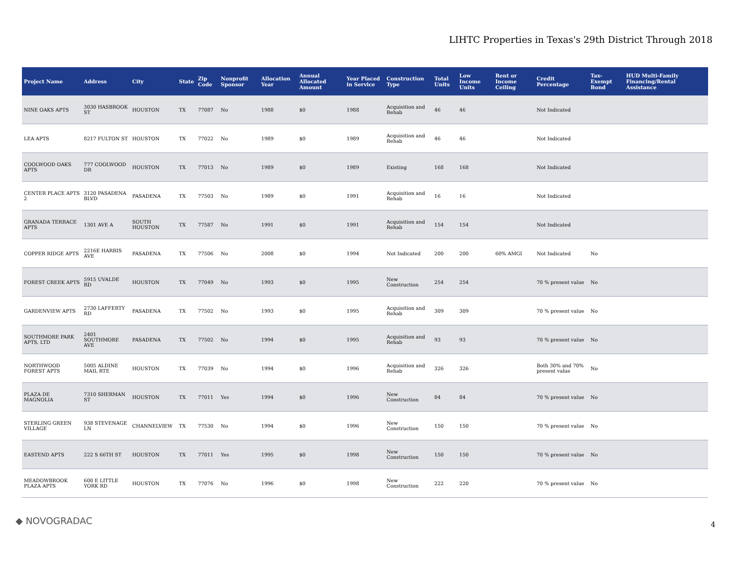LIHTC Properties in Texas's 29th District Through 2018
| Project Name | Address | City | State | Zip Code | Nonprofit Sponsor | Allocation Year | Annual Allocated Amount | Year Placed in Service | Construction Type | Total Units | Low Income Units | Rent or Income Ceiling | Credit Percentage | Tax-Exempt Bond | HUD Multi-Family Financing/Rental Assistance |
| --- | --- | --- | --- | --- | --- | --- | --- | --- | --- | --- | --- | --- | --- | --- | --- |
| NINE OAKS APTS | 3030 HASBROOK ST | HOUSTON | TX | 77087 | No | 1988 | $0 | 1988 | Acquisition and Rehab | 46 | 46 | | Not Indicated | | |
| LEA APTS | 8217 FULTON ST | HOUSTON | TX | 77022 | No | 1989 | $0 | 1989 | Acquisition and Rehab | 46 | 46 | | Not Indicated | | |
| COOLWOOD OAKS APTS | 777 COOLWOOD DR | HOUSTON | TX | 77013 | No | 1989 | $0 | 1989 | Existing | 168 | 168 | | Not Indicated | | |
| CENTER PLACE APTS 2 | 3120 PASADENA BLVD | PASADENA | TX | 77503 | No | 1989 | $0 | 1991 | Acquisition and Rehab | 16 | 16 | | Not Indicated | | |
| GRANADA TERRACE APTS | 1301 AVE A | SOUTH HOUSTON | TX | 77587 | No | 1991 | $0 | 1991 | Acquisition and Rehab | 154 | 154 | | Not Indicated | | |
| COPPER RIDGE APTS | 2216E HARRIS AVE | PASADENA | TX | 77506 | No | 2008 | $0 | 1994 | Not Indicated | 200 | 200 | 60% AMGI | Not Indicated | No | |
| FOREST CREEK APTS | 5915 UVALDE RD | HOUSTON | TX | 77049 | No | 1993 | $0 | 1995 | New Construction | 254 | 254 | | 70 % present value | No | |
| GARDENVIEW APTS | 2730 LAFFERTY RD | PASADENA | TX | 77502 | No | 1993 | $0 | 1995 | Acquisition and Rehab | 309 | 309 | | 70 % present value | No | |
| SOUTHMORE PARK APTS, LTD | 2401 SOUTHMORE AVE | PASADENA | TX | 77502 | No | 1994 | $0 | 1995 | Acquisition and Rehab | 93 | 93 | | 70 % present value | No | |
| NORTHWOOD FOREST APTS | 5005 ALDINE MAIL RTE | HOUSTON | TX | 77039 | No | 1994 | $0 | 1996 | Acquisition and Rehab | 326 | 326 | | Both 30% and 70% present value | No | |
| PLAZA DE MAGNOLIA | 7310 SHERMAN ST | HOUSTON | TX | 77011 | Yes | 1994 | $0 | 1996 | New Construction | 84 | 84 | | 70 % present value | No | |
| STERLING GREEN VILLAGE | 938 STEVENAGE LN | CHANNELVIEW | TX | 77530 | No | 1994 | $0 | 1996 | New Construction | 150 | 150 | | 70 % present value | No | |
| EASTEND APTS | 222 S 66TH ST | HOUSTON | TX | 77011 | Yes | 1995 | $0 | 1998 | New Construction | 150 | 150 | | 70 % present value | No | |
| MEADOWBROOK PLAZA APTS | 600 E LITTLE YORK RD | HOUSTON | TX | 77076 | No | 1996 | $0 | 1998 | New Construction | 222 | 220 | | 70 % present value | No | |
◆ NOVOGRADAC 4